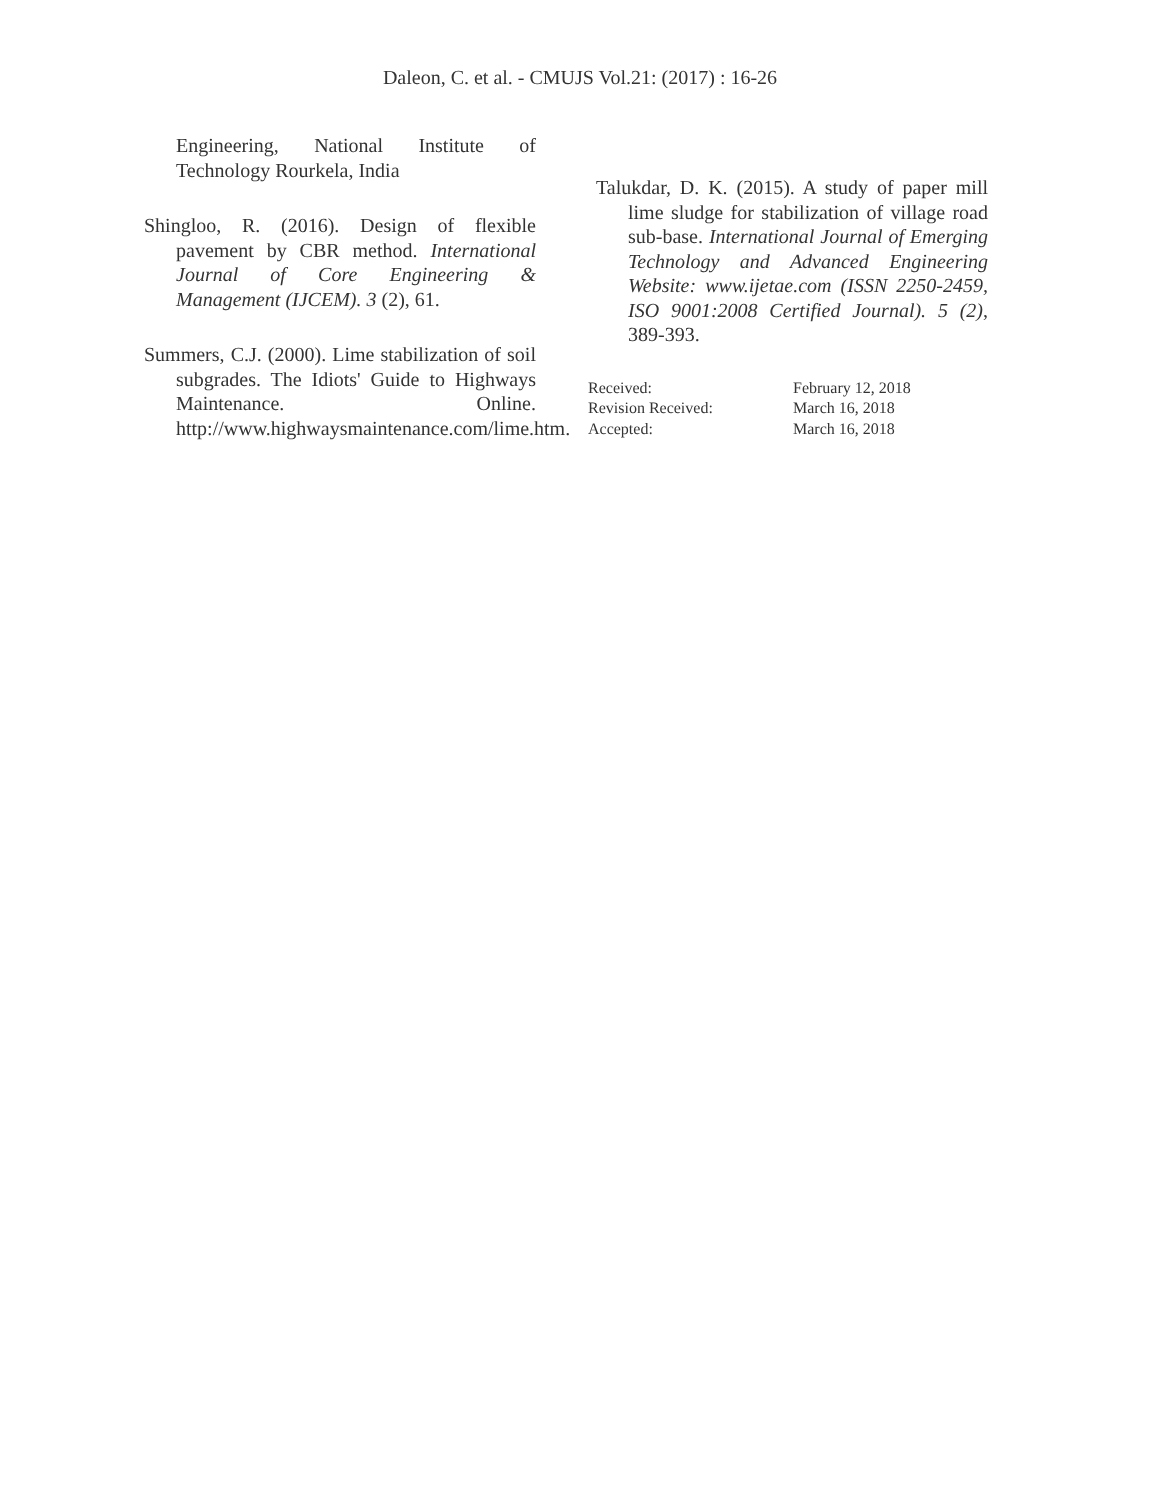Daleon, C. et al. - CMUJS Vol.21: (2017) : 16-26
Engineering, National Institute of Technology Rourkela, India
Shingloo, R. (2016). Design of flexible pavement by CBR method. International Journal of Core Engineering & Management (IJCEM). 3 (2), 61.
Summers, C.J. (2000). Lime stabilization of soil subgrades. The Idiots' Guide to Highways Maintenance. Online. http://www.highwaysmaintenance.com/lime.htm.
Talukdar, D. K. (2015). A study of paper mill lime sludge for stabilization of village road sub-base. International Journal of Emerging Technology and Advanced Engineering Website: www.ijetae.com (ISSN 2250-2459, ISO 9001:2008 Certified Journal). 5 (2), 389-393.
| Received: | February 12, 2018 |
| Revision Received: | March 16, 2018 |
| Accepted: | March 16, 2018 |